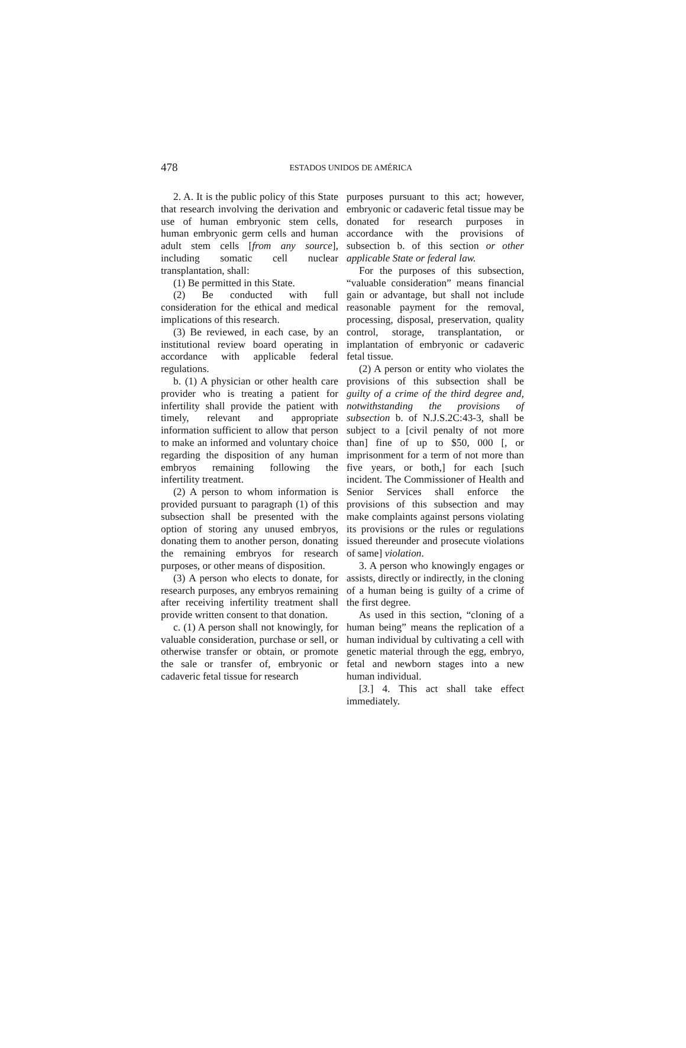478
ESTADOS UNIDOS DE AMÉRICA
2. A. It is the public policy of this State that research involving the derivation and use of human embryonic stem cells, human embryonic germ cells and human adult stem cells [from any source], including somatic cell nuclear transplantation, shall:
(1) Be permitted in this State.
(2) Be conducted with full consideration for the ethical and medical implications of this research.
(3) Be reviewed, in each case, by an institutional review board operating in accordance with applicable federal regulations.
b. (1) A physician or other health care provider who is treating a patient for infertility shall provide the patient with timely, relevant and appropriate information sufficient to allow that person to make an informed and voluntary choice regarding the disposition of any human embryos remaining following the infertility treatment.
(2) A person to whom information is provided pursuant to paragraph (1) of this subsection shall be presented with the option of storing any unused embryos, donating them to another person, donating the remaining embryos for research purposes, or other means of disposition.
(3) A person who elects to donate, for research purposes, any embryos remaining after receiving infertility treatment shall provide written consent to that donation.
c. (1) A person shall not knowingly, for valuable consideration, purchase or sell, or otherwise transfer or obtain, or promote the sale or transfer of, embryonic or cadaveric fetal tissue for research
purposes pursuant to this act; however, embryonic or cadaveric fetal tissue may be donated for research purposes in accordance with the provisions of subsection b. of this section or other applicable State or federal law.
For the purposes of this subsection, “valuable consideration” means financial gain or advantage, but shall not include reasonable payment for the removal, processing, disposal, preservation, quality control, storage, transplantation, or implantation of embryonic or cadaveric fetal tissue.
(2) A person or entity who violates the provisions of this subsection shall be guilty of a crime of the third degree and, notwithstanding the provisions of subsection b. of N.J.S.2C:43-3, shall be subject to a [civil penalty of not more than] fine of up to $50, 000 [, or imprisonment for a term of not more than five years, or both,] for each [such incident. The Commissioner of Health and Senior Services shall enforce the provisions of this subsection and may make complaints against persons violating its provisions or the rules or regulations issued thereunder and prosecute violations of same] violation.
3. A person who knowingly engages or assists, directly or indirectly, in the cloning of a human being is guilty of a crime of the first degree.
As used in this section, “cloning of a human being” means the replication of a human individual by cultivating a cell with genetic material through the egg, embryo, fetal and newborn stages into a new human individual.
[3.] 4. This act shall take effect immediately.